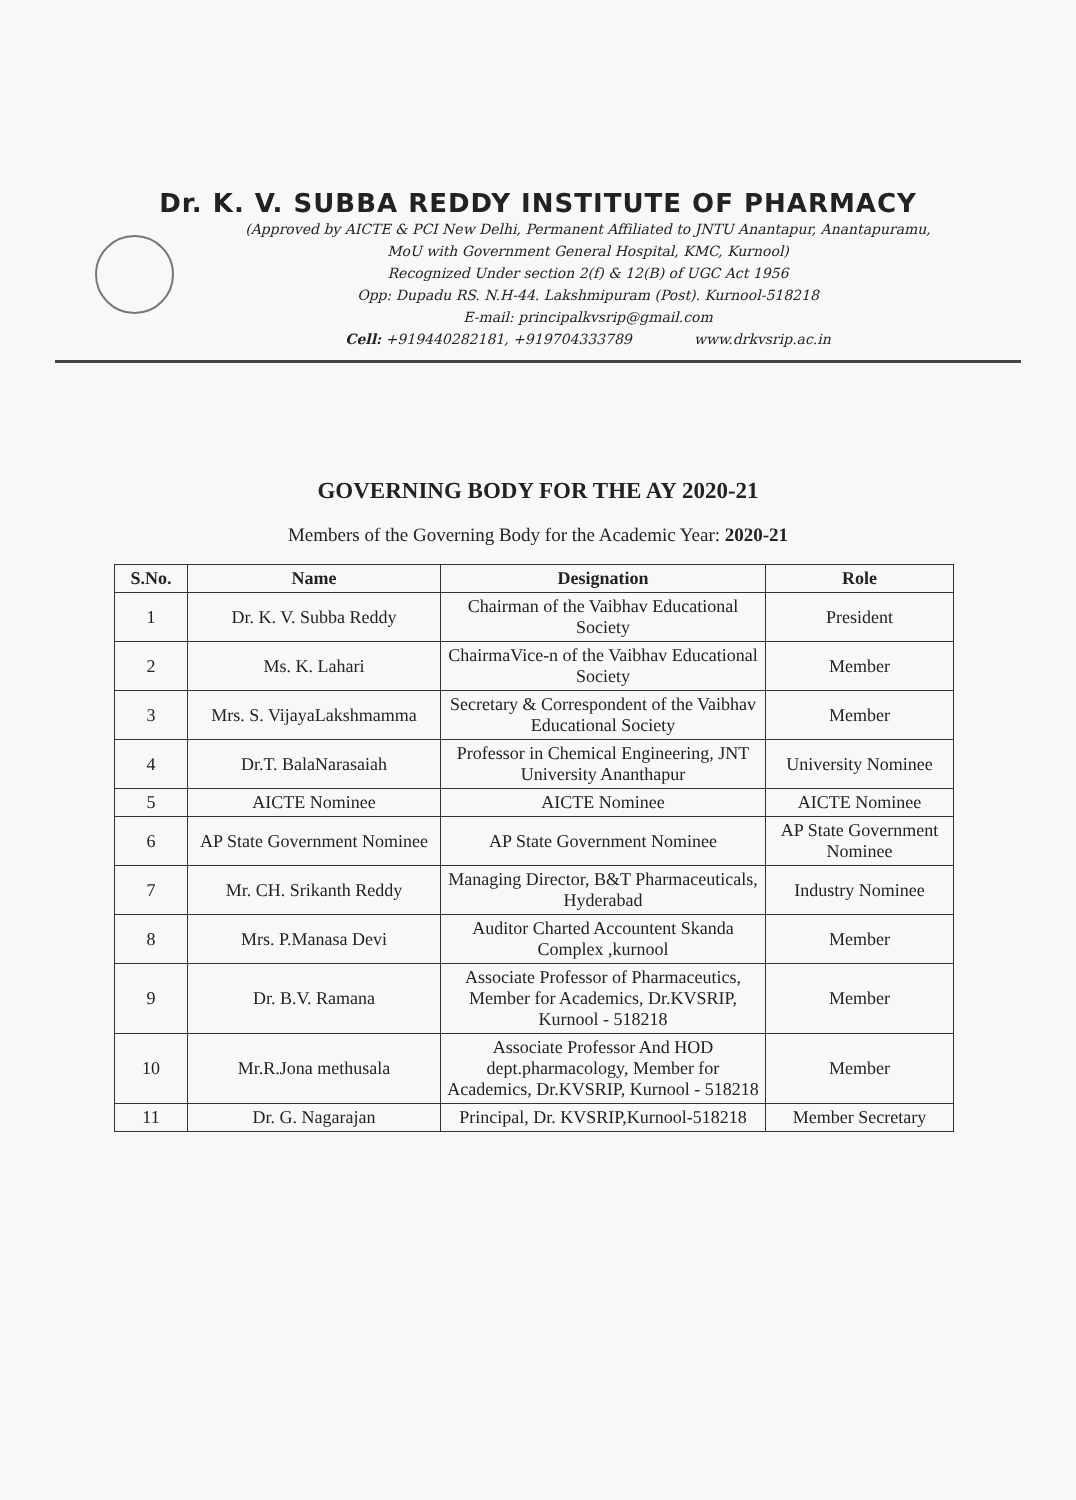Dr. K. V. SUBBA REDDY INSTITUTE OF PHARMACY
(Approved by AICTE & PCI New Delhi, Permanent Affiliated to JNTU Anantapur, Anantapuramu,
MoU with Government General Hospital, KMC, Kurnool)
Recognized Under section 2(f) & 12(B) of UGC Act 1956
Opp: Dupadu RS. N.H-44. Lakshmipuram (Post). Kurnool-518218
E-mail: principalkvsrip@gmail.com
Cell: +919440282181, +919704333789 www.drkvsrip.ac.in
GOVERNING BODY FOR THE AY 2020-21
Members of the Governing Body for the Academic Year: 2020-21
| S.No. | Name | Designation | Role |
| --- | --- | --- | --- |
| 1 | Dr. K. V. Subba Reddy | Chairman of the Vaibhav Educational Society | President |
| 2 | Ms. K. Lahari | ChairmaVice-n of the Vaibhav Educational Society | Member |
| 3 | Mrs. S. VijayaLakshmamma | Secretary & Correspondent of the Vaibhav Educational Society | Member |
| 4 | Dr.T. BalaNarasaiah | Professor in Chemical Engineering, JNT University Ananthapur | University Nominee |
| 5 | AICTE Nominee | AICTE Nominee | AICTE Nominee |
| 6 | AP State Government Nominee | AP State Government Nominee | AP State Government Nominee |
| 7 | Mr. CH. Srikanth Reddy | Managing Director, B&T Pharmaceuticals, Hyderabad | Industry Nominee |
| 8 | Mrs. P.Manasa Devi | Auditor Charted Accountent Skanda Complex ,kurnool | Member |
| 9 | Dr. B.V. Ramana | Associate Professor of Pharmaceutics, Member for Academics, Dr.KVSRIP, Kurnool - 518218 | Member |
| 10 | Mr.R.Jona methusala | Associate Professor And HOD dept.pharmacology, Member for Academics, Dr.KVSRIP, Kurnool - 518218 | Member |
| 11 | Dr. G. Nagarajan | Principal, Dr. KVSRIP,Kurnool-518218 | Member Secretary |